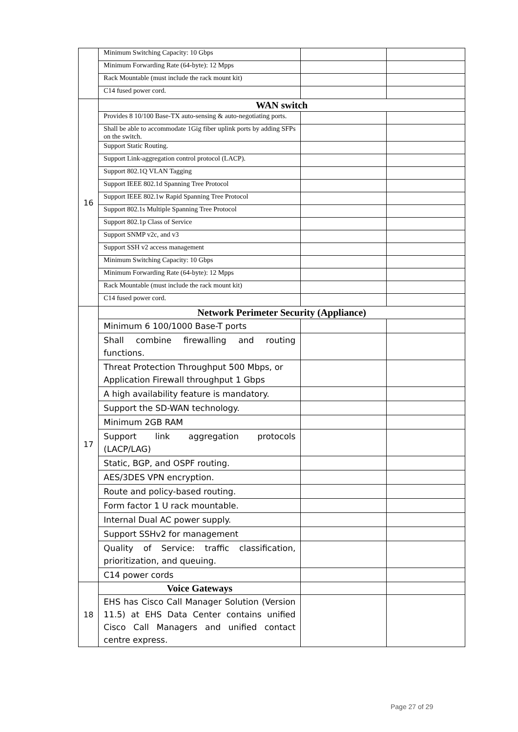| | Minimum Switching Capacity: 10 Gbps | | |
| | Minimum Forwarding Rate (64-byte): 12 Mpps | | |
| | Rack Mountable (must include the rack mount kit) | | |
| | C14 fused power cord. | | |
| 16 | WAN switch | | |
| | Provides 8 10/100 Base-TX auto-sensing & auto-negotiating ports. | | |
| | Shall be able to accommodate 1Gig fiber uplink ports by adding SFPs on the switch. | | |
| | Support Static Routing. | | |
| | Support Link-aggregation control protocol (LACP). | | |
| | Support 802.1Q VLAN Tagging | | |
| | Support IEEE 802.1d Spanning Tree Protocol | | |
| | Support IEEE 802.1w Rapid Spanning Tree Protocol | | |
| | Support 802.1s Multiple Spanning Tree Protocol | | |
| | Support 802.1p Class of Service | | |
| | Support SNMP v2c, and v3 | | |
| | Support SSH v2 access management | | |
| | Minimum Switching Capacity: 10 Gbps | | |
| | Minimum Forwarding Rate (64-byte): 12 Mpps | | |
| | Rack Mountable (must include the rack mount kit) | | |
| | C14 fused power cord. | | |
| 17 | Network Perimeter Security (Appliance) | | |
| | Minimum 6 100/1000 Base-T ports | | |
| | Shall combine firewalling and routing functions. | | |
| | Threat Protection Throughput 500 Mbps, or Application Firewall throughput 1 Gbps | | |
| | A high availability feature is mandatory. | | |
| | Support the SD-WAN technology. | | |
| | Minimum 2GB RAM | | |
| | Support link aggregation protocols (LACP/LAG) | | |
| | Static, BGP, and OSPF routing. | | |
| | AES/3DES VPN encryption. | | |
| | Route and policy-based routing. | | |
| | Form factor 1 U rack mountable. | | |
| | Internal Dual AC power supply. | | |
| | Support SSHv2 for management | | |
| | Quality of Service: traffic classification, prioritization, and queuing. | | |
| | C14 power cords | | |
| 18 | Voice Gateways | | |
| | EHS has Cisco Call Manager Solution (Version 11.5) at EHS Data Center contains unified Cisco Call Managers and unified contact centre express. | | |
Page 27 of 29